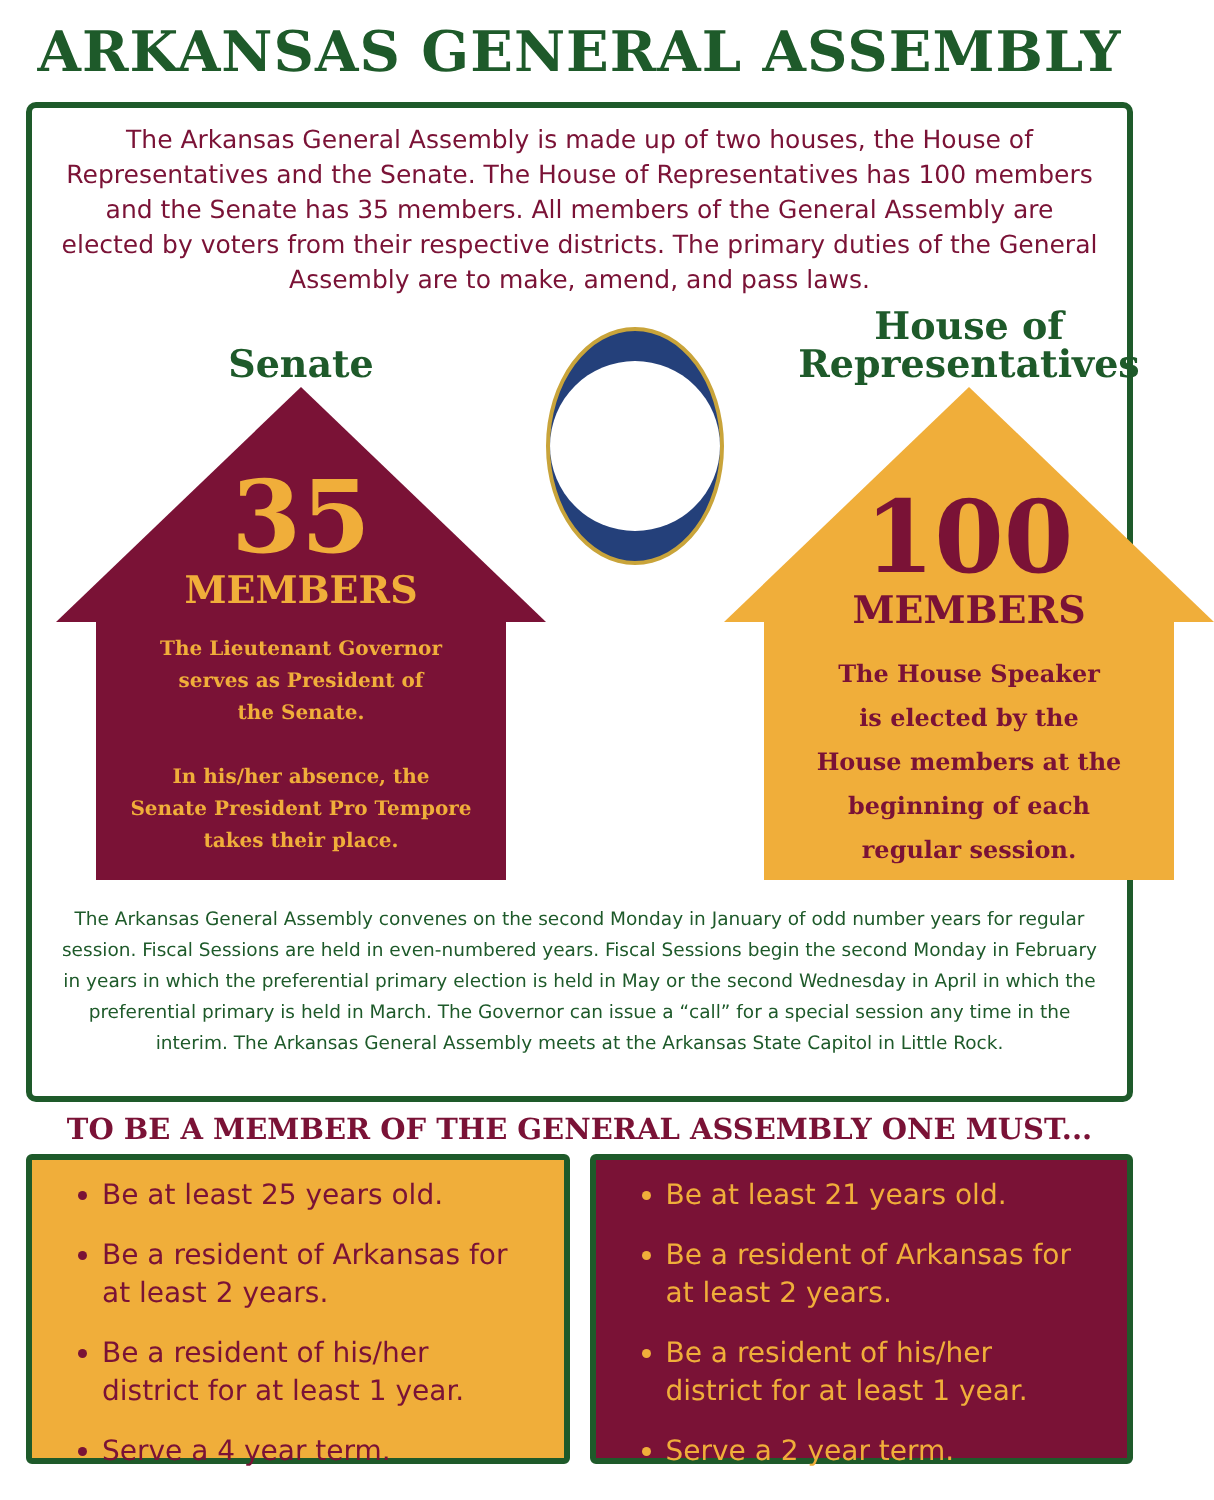ARKANSAS GENERAL ASSEMBLY
The Arkansas General Assembly is made up of two houses, the House of Representatives and the Senate. The House of Representatives has 100 members and the Senate has 35 members. All members of the General Assembly are elected by voters from their respective districts. The primary duties of the General Assembly are to make, amend, and pass laws.
Senate
35
MEMBERS
The Lieutenant Governor
serves as President of
the Senate.
In his/her absence, the
Senate President Pro Tempore
takes their place.
House of
Representatives
100
MEMBERS
The House Speaker
is elected by the
House members at the
beginning of each
regular session.
The Arkansas General Assembly convenes on the second Monday in January of odd number years for regular session. Fiscal Sessions are held in even-numbered years. Fiscal Sessions begin the second Monday in February in years in which the preferential primary election is held in May or the second Wednesday in April in which the preferential primary is held in March. The Governor can issue a “call” for a special session any time in the interim. The Arkansas General Assembly meets at the Arkansas State Capitol in Little Rock.
TO BE A MEMBER OF THE GENERAL ASSEMBLY ONE MUST...
Be at least 25 years old.
Be a resident of Arkansas for at least 2 years.
Be a resident of his/her district for at least 1 year.
Serve a 4 year term.
Be at least 21 years old.
Be a resident of Arkansas for at least 2 years.
Be a resident of his/her district for at least 1 year.
Serve a 2 year term.